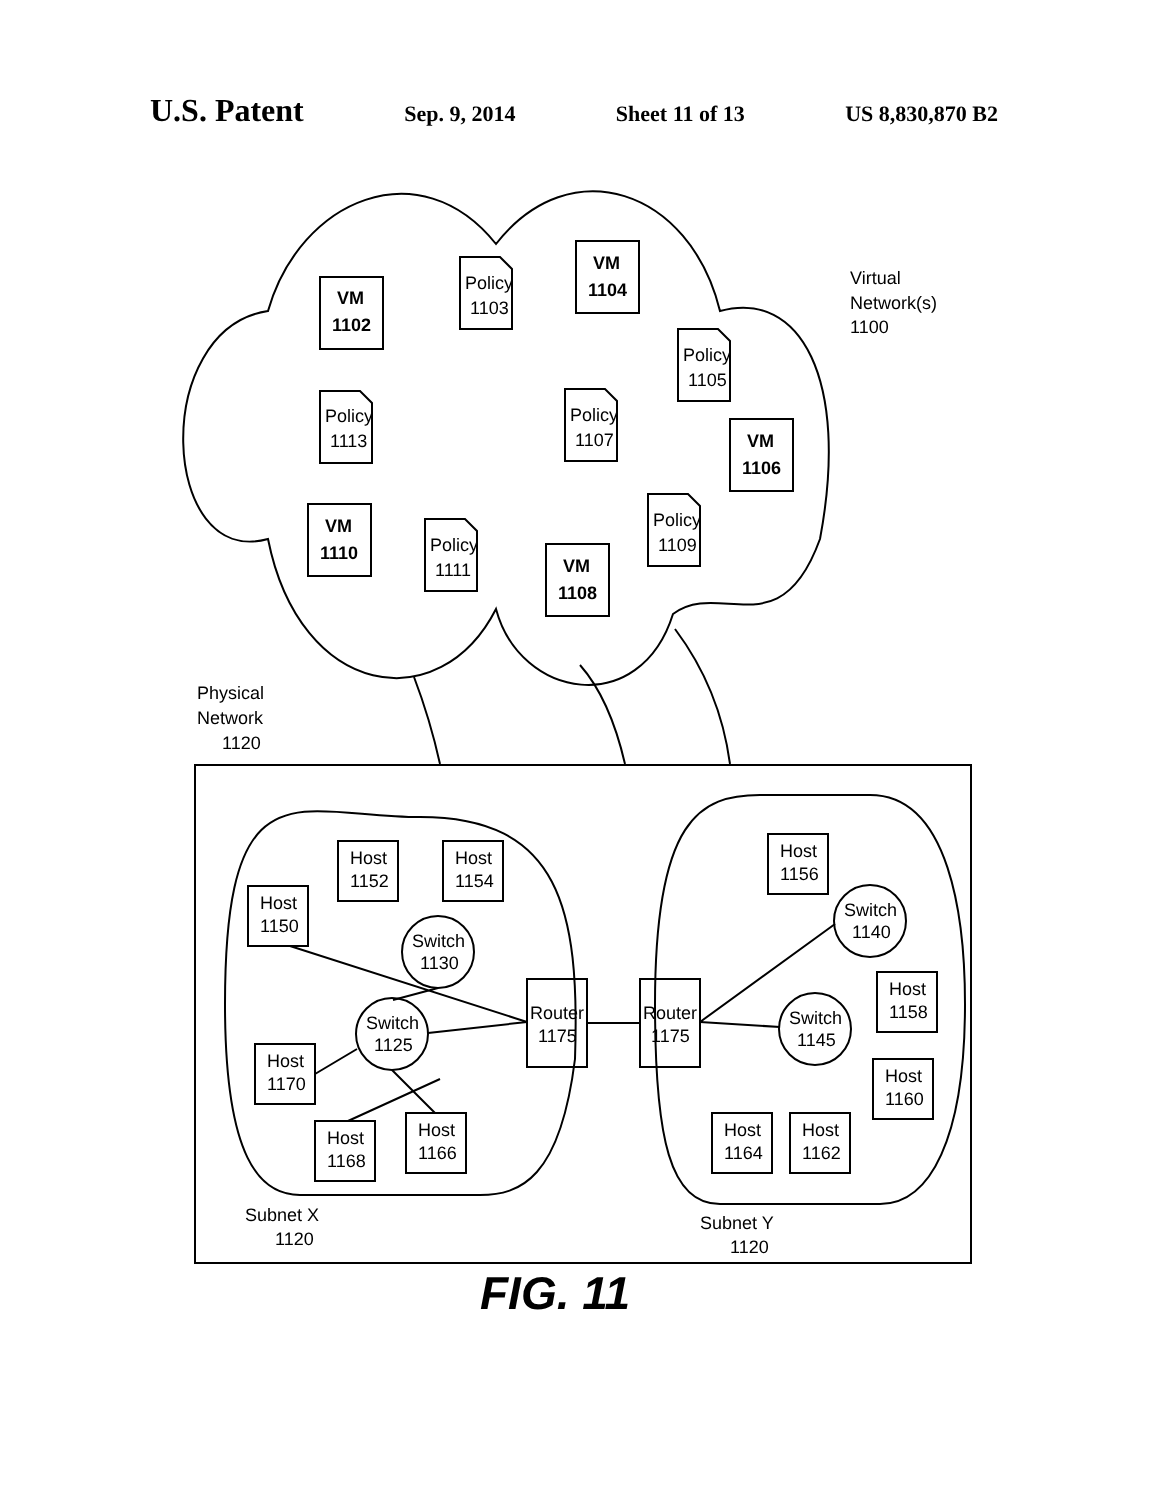U.S. Patent Sep. 9, 2014 Sheet 11 of 13 US 8,830,870 B2
VM
1102
VM
1104
VM
1106
VM
1108
VM
1110
Policy
1103
Policy
1105
Policy
1113
Policy
1107
Policy
1109
Policy
1111
Virtual
Network(s)
1100
Physical
Network
1120
Host
1152
Host
1154
Host
1150
Host
1170
Host
1168
Host
1166
Host
1156
Host
1158
Host
1160
Host
1164
Host
1162
Switch
1130
Switch
1125
Switch
1140
Switch
1145
Router
1175
Router
1175
Subnet X
1120
Subnet Y
1120
FIG. 11